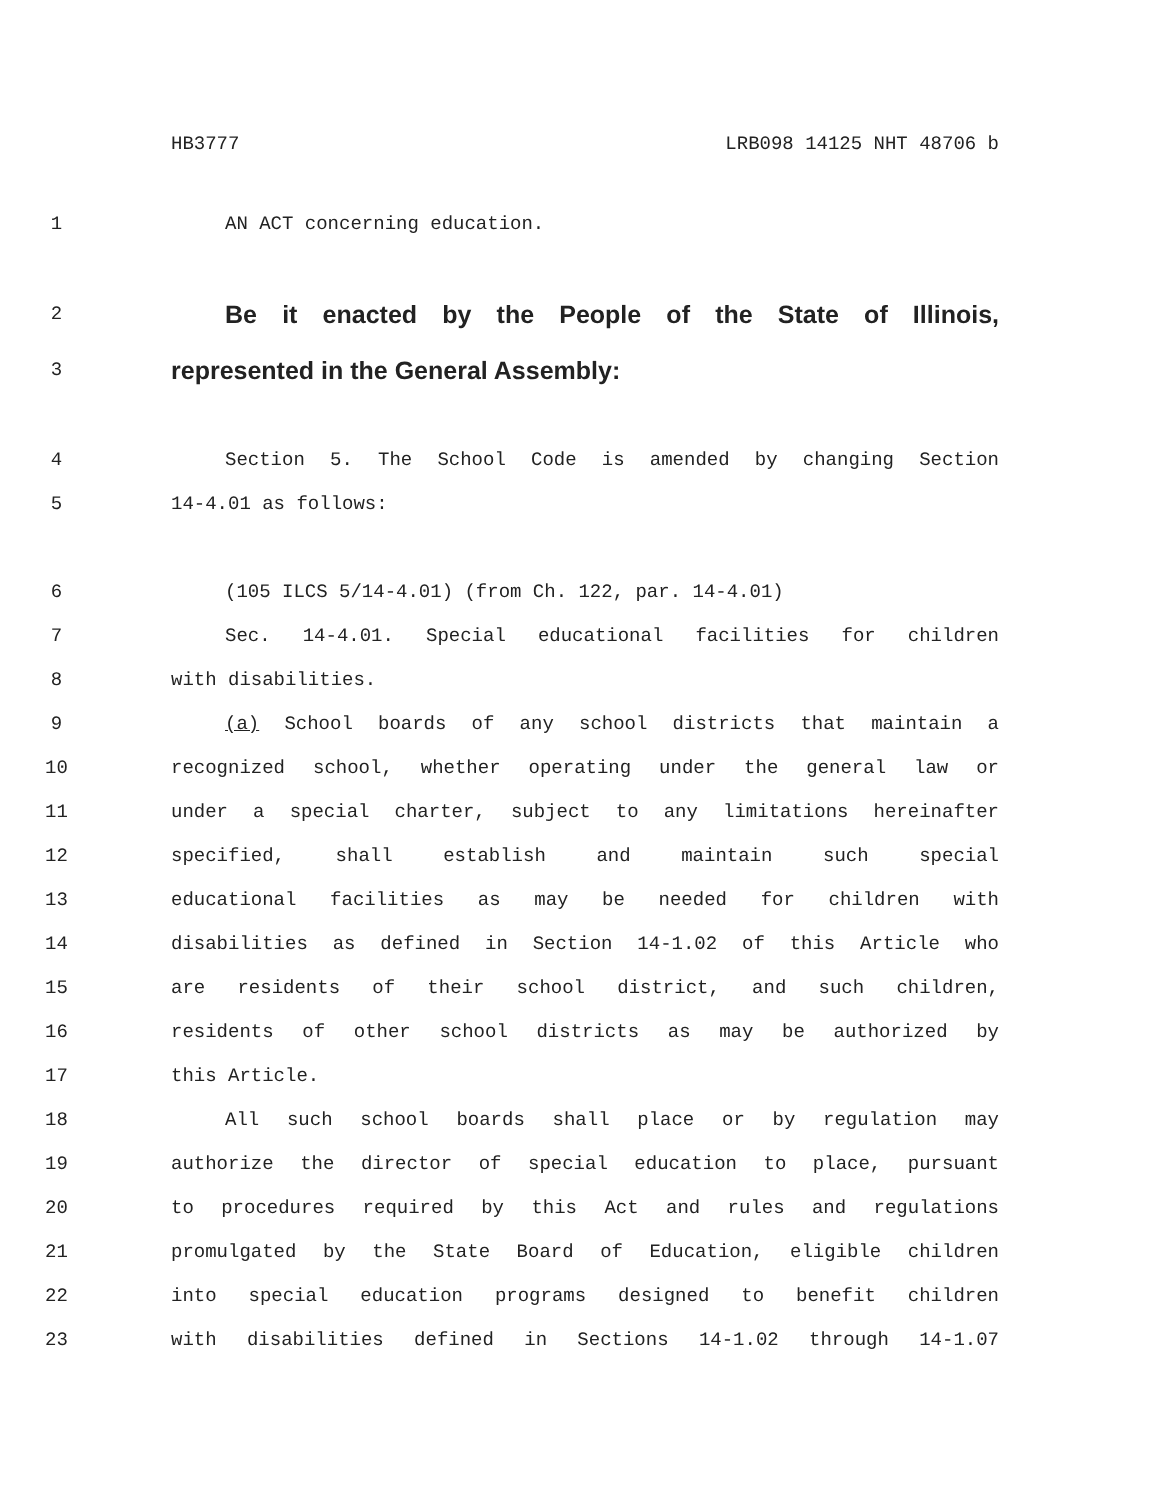HB3777 LRB098 14125 NHT 48706 b
1 AN ACT concerning education.
2 Be it enacted by the People of the State of Illinois,
3 represented in the General Assembly:
4 Section 5. The School Code is amended by changing Section
5 14-4.01 as follows:
6 (105 ILCS 5/14-4.01) (from Ch. 122, par. 14-4.01)
7 Sec. 14-4.01. Special educational facilities for children
8 with disabilities.
9 (a) School boards of any school districts that maintain a
10 recognized school, whether operating under the general law or
11 under a special charter, subject to any limitations hereinafter
12 specified, shall establish and maintain such special
13 educational facilities as may be needed for children with
14 disabilities as defined in Section 14-1.02 of this Article who
15 are residents of their school district, and such children,
16 residents of other school districts as may be authorized by
17 this Article.
18 All such school boards shall place or by regulation may
19 authorize the director of special education to place, pursuant
20 to procedures required by this Act and rules and regulations
21 promulgated by the State Board of Education, eligible children
22 into special education programs designed to benefit children
23 with disabilities defined in Sections 14-1.02 through 14-1.07